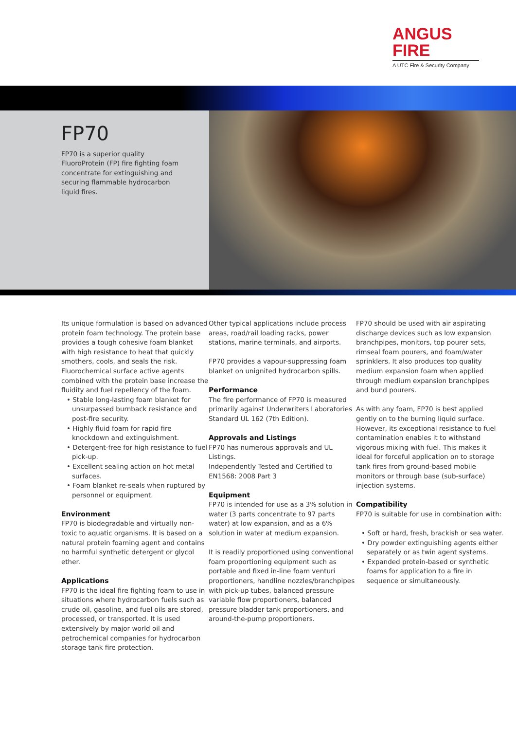ANGUS
FIRE
A UTC Fire & Security Company
FP70
FP70 is a superior quality FluoroProtein (FP) fire fighting foam concentrate for extinguishing and securing flammable hydrocarbon liquid fires.
Its unique formulation is based on advanced protein foam technology. The protein base provides a tough cohesive foam blanket with high resistance to heat that quickly smothers, cools, and seals the risk. Fluorochemical surface active agents combined with the protein base increase the fluidity and fuel repellency of the foam.
• Stable long-lasting foam blanket for unsurpassed burnback resistance and post-fire security.
• Highly fluid foam for rapid fire knockdown and extinguishment.
• Detergent-free for high resistance to fuel pick-up.
• Excellent sealing action on hot metal surfaces.
• Foam blanket re-seals when ruptured by personnel or equipment.
Environment
FP70 is biodegradable and virtually non-toxic to aquatic organisms. It is based on a natural protein foaming agent and contains no harmful synthetic detergent or glycol ether.
Applications
FP70 is the ideal fire fighting foam to use in situations where hydrocarbon fuels such as crude oil, gasoline, and fuel oils are stored, processed, or transported. It is used extensively by major world oil and petrochemical companies for hydrocarbon storage tank fire protection.
Other typical applications include process areas, road/rail loading racks, power stations, marine terminals, and airports.
FP70 provides a vapour-suppressing foam blanket on unignited hydrocarbon spills.
Performance
The fire performance of FP70 is measured primarily against Underwriters Laboratories Standard UL 162 (7th Edition).
Approvals and Listings
FP70 has numerous approvals and UL Listings.
Independently Tested and Certified to EN1568: 2008 Part 3
Equipment
FP70 is intended for use as a 3% solution in water (3 parts concentrate to 97 parts water) at low expansion, and as a 6% solution in water at medium expansion.
It is readily proportioned using conventional foam proportioning equipment such as portable and fixed in-line foam venturi proportioners, handline nozzles/branchpipes with pick-up tubes, balanced pressure variable flow proportioners, balanced pressure bladder tank proportioners, and around-the-pump proportioners.
FP70 should be used with air aspirating discharge devices such as low expansion branchpipes, monitors, top pourer sets, rimseal foam pourers, and foam/water sprinklers. It also produces top quality medium expansion foam when applied through medium expansion branchpipes and bund pourers.
As with any foam, FP70 is best applied gently on to the burning liquid surface. However, its exceptional resistance to fuel contamination enables it to withstand vigorous mixing with fuel. This makes it ideal for forceful application on to storage tank fires from ground-based mobile monitors or through base (sub-surface) injection systems.
Compatibility
FP70 is suitable for use in combination with:
• Soft or hard, fresh, brackish or sea water.
• Dry powder extinguishing agents either separately or as twin agent systems.
• Expanded protein-based or synthetic foams for application to a fire in sequence or simultaneously.